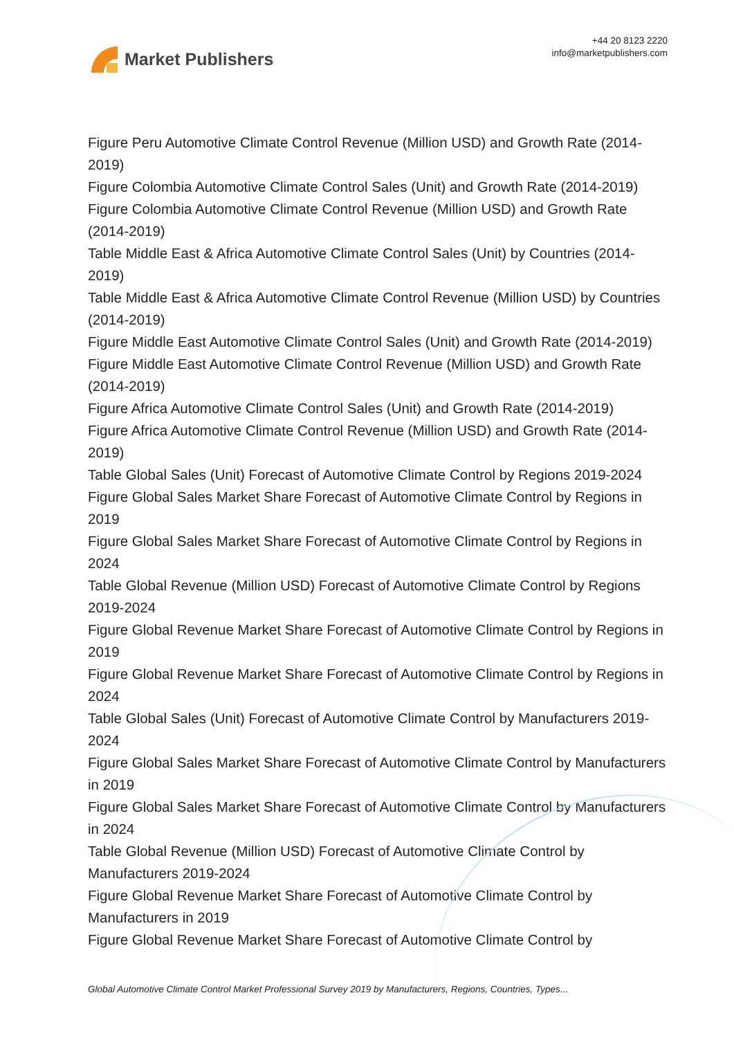Market Publishers
+44 20 8123 2220
info@marketpublishers.com
Figure Peru Automotive Climate Control Revenue (Million USD) and Growth Rate (2014-2019)
Figure Colombia Automotive Climate Control Sales (Unit) and Growth Rate (2014-2019)
Figure Colombia Automotive Climate Control Revenue (Million USD) and Growth Rate (2014-2019)
Table Middle East & Africa Automotive Climate Control Sales (Unit) by Countries (2014-2019)
Table Middle East & Africa Automotive Climate Control Revenue (Million USD) by Countries (2014-2019)
Figure Middle East Automotive Climate Control Sales (Unit) and Growth Rate (2014-2019)
Figure Middle East Automotive Climate Control Revenue (Million USD) and Growth Rate (2014-2019)
Figure Africa Automotive Climate Control Sales (Unit) and Growth Rate (2014-2019)
Figure Africa Automotive Climate Control Revenue (Million USD) and Growth Rate (2014-2019)
Table Global Sales (Unit) Forecast of Automotive Climate Control by Regions 2019-2024
Figure Global Sales Market Share Forecast of Automotive Climate Control by Regions in 2019
Figure Global Sales Market Share Forecast of Automotive Climate Control by Regions in 2024
Table Global Revenue (Million USD) Forecast of Automotive Climate Control by Regions 2019-2024
Figure Global Revenue Market Share Forecast of Automotive Climate Control by Regions in 2019
Figure Global Revenue Market Share Forecast of Automotive Climate Control by Regions in 2024
Table Global Sales (Unit) Forecast of Automotive Climate Control by Manufacturers 2019-2024
Figure Global Sales Market Share Forecast of Automotive Climate Control by Manufacturers in 2019
Figure Global Sales Market Share Forecast of Automotive Climate Control by Manufacturers in 2024
Table Global Revenue (Million USD) Forecast of Automotive Climate Control by Manufacturers 2019-2024
Figure Global Revenue Market Share Forecast of Automotive Climate Control by Manufacturers in 2019
Figure Global Revenue Market Share Forecast of Automotive Climate Control by
Global Automotive Climate Control Market Professional Survey 2019 by Manufacturers, Regions, Countries, Types...